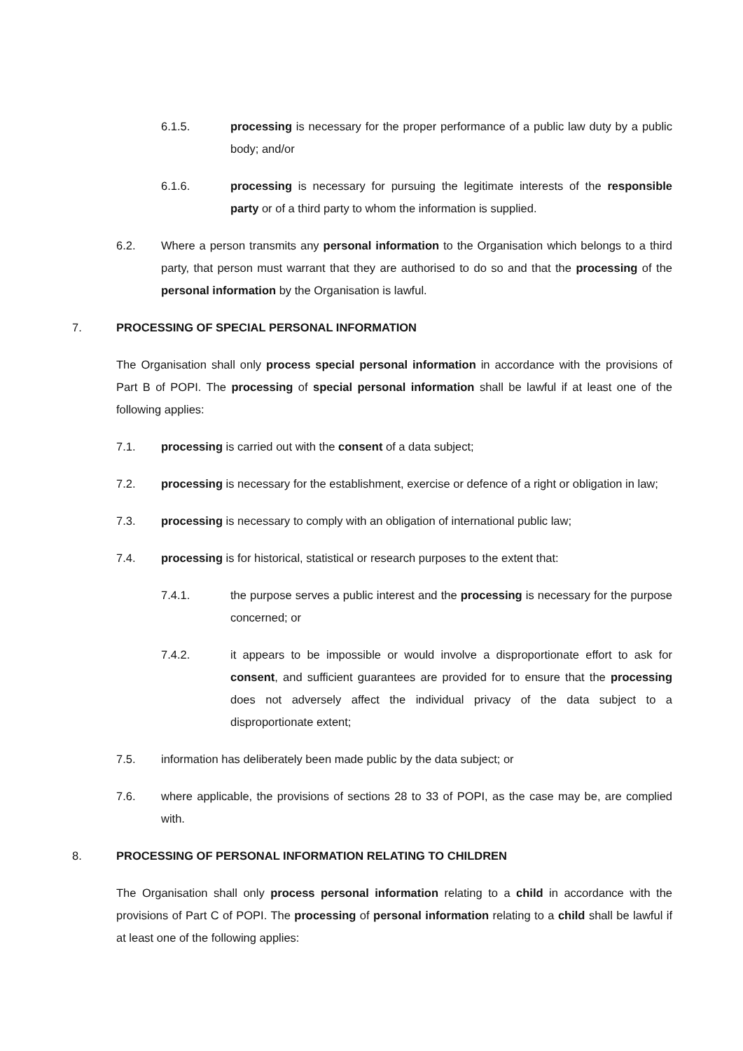6.1.5. processing is necessary for the proper performance of a public law duty by a public body; and/or
6.1.6. processing is necessary for pursuing the legitimate interests of the responsible party or of a third party to whom the information is supplied.
6.2. Where a person transmits any personal information to the Organisation which belongs to a third party, that person must warrant that they are authorised to do so and that the processing of the personal information by the Organisation is lawful.
7. PROCESSING OF SPECIAL PERSONAL INFORMATION
The Organisation shall only process special personal information in accordance with the provisions of Part B of POPI. The processing of special personal information shall be lawful if at least one of the following applies:
7.1. processing is carried out with the consent of a data subject;
7.2. processing is necessary for the establishment, exercise or defence of a right or obligation in law;
7.3. processing is necessary to comply with an obligation of international public law;
7.4. processing is for historical, statistical or research purposes to the extent that:
7.4.1. the purpose serves a public interest and the processing is necessary for the purpose concerned; or
7.4.2. it appears to be impossible or would involve a disproportionate effort to ask for consent, and sufficient guarantees are provided for to ensure that the processing does not adversely affect the individual privacy of the data subject to a disproportionate extent;
7.5. information has deliberately been made public by the data subject; or
7.6. where applicable, the provisions of sections 28 to 33 of POPI, as the case may be, are complied with.
8. PROCESSING OF PERSONAL INFORMATION RELATING TO CHILDREN
The Organisation shall only process personal information relating to a child in accordance with the provisions of Part C of POPI. The processing of personal information relating to a child shall be lawful if at least one of the following applies: